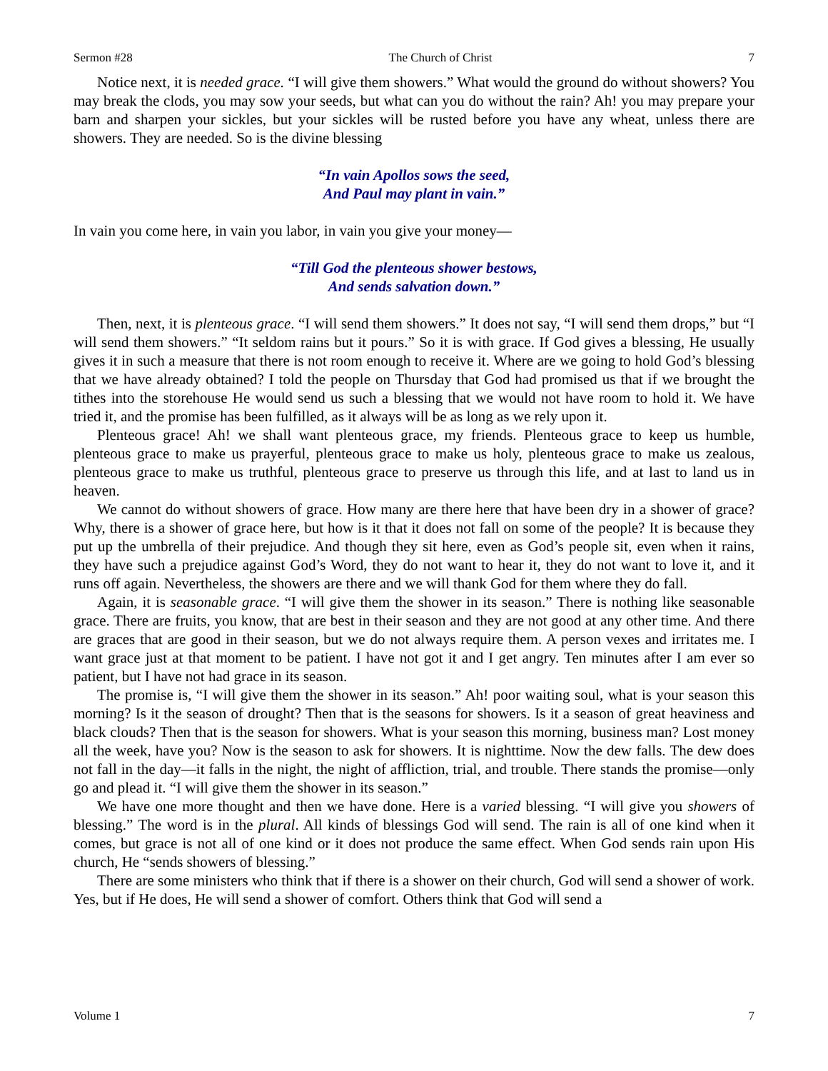Sermon #28 The Church of Christ 7
Notice next, it is needed grace. “I will give them showers.” What would the ground do without showers? You may break the clods, you may sow your seeds, but what can you do without the rain? Ah! you may prepare your barn and sharpen your sickles, but your sickles will be rusted before you have any wheat, unless there are showers. They are needed. So is the divine blessing
“In vain Apollos sows the seed,
And Paul may plant in vain.”
In vain you come here, in vain you labor, in vain you give your money—
“Till God the plenteous shower bestows,
And sends salvation down.”
Then, next, it is plenteous grace. “I will send them showers.” It does not say, “I will send them drops,” but “I will send them showers.” “It seldom rains but it pours.” So it is with grace. If God gives a blessing, He usually gives it in such a measure that there is not room enough to receive it. Where are we going to hold God’s blessing that we have already obtained? I told the people on Thursday that God had promised us that if we brought the tithes into the storehouse He would send us such a blessing that we would not have room to hold it. We have tried it, and the promise has been fulfilled, as it always will be as long as we rely upon it.
Plenteous grace! Ah! we shall want plenteous grace, my friends. Plenteous grace to keep us humble, plenteous grace to make us prayerful, plenteous grace to make us holy, plenteous grace to make us zealous, plenteous grace to make us truthful, plenteous grace to preserve us through this life, and at last to land us in heaven.
We cannot do without showers of grace. How many are there here that have been dry in a shower of grace? Why, there is a shower of grace here, but how is it that it does not fall on some of the people? It is because they put up the umbrella of their prejudice. And though they sit here, even as God’s people sit, even when it rains, they have such a prejudice against God’s Word, they do not want to hear it, they do not want to love it, and it runs off again. Nevertheless, the showers are there and we will thank God for them where they do fall.
Again, it is seasonable grace. “I will give them the shower in its season.” There is nothing like seasonable grace. There are fruits, you know, that are best in their season and they are not good at any other time. And there are graces that are good in their season, but we do not always require them. A person vexes and irritates me. I want grace just at that moment to be patient. I have not got it and I get angry. Ten minutes after I am ever so patient, but I have not had grace in its season.
The promise is, “I will give them the shower in its season.” Ah! poor waiting soul, what is your season this morning? Is it the season of drought? Then that is the seasons for showers. Is it a season of great heaviness and black clouds? Then that is the season for showers. What is your season this morning, business man? Lost money all the week, have you? Now is the season to ask for showers. It is nighttime. Now the dew falls. The dew does not fall in the day—it falls in the night, the night of affliction, trial, and trouble. There stands the promise—only go and plead it. “I will give them the shower in its season.”
We have one more thought and then we have done. Here is a varied blessing. “I will give you showers of blessing.” The word is in the plural. All kinds of blessings God will send. The rain is all of one kind when it comes, but grace is not all of one kind or it does not produce the same effect. When God sends rain upon His church, He “sends showers of blessing.”
There are some ministers who think that if there is a shower on their church, God will send a shower of work. Yes, but if He does, He will send a shower of comfort. Others think that God will send a
Volume 1 7